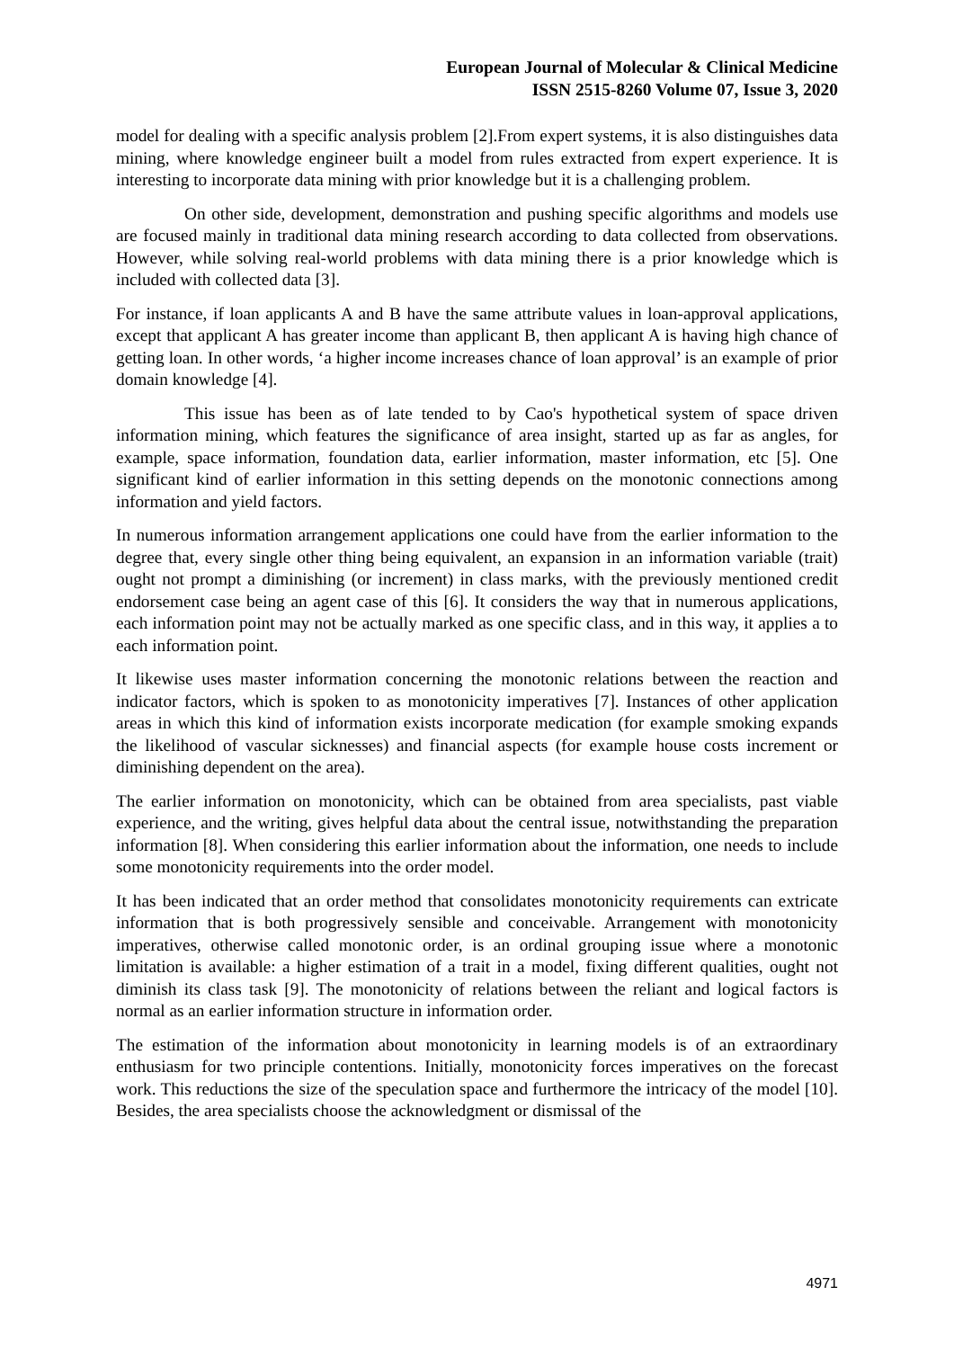European Journal of Molecular & Clinical Medicine
ISSN 2515-8260 Volume 07, Issue 3, 2020
model for dealing with a specific analysis problem [2].From expert systems, it is also distinguishes data mining, where knowledge engineer built a model from rules extracted from expert experience. It is interesting to incorporate data mining with prior knowledge but it is a challenging problem.
On other side, development, demonstration and pushing specific algorithms and models use are focused mainly in traditional data mining research according to data collected from observations. However, while solving real-world problems with data mining there is a prior knowledge which is included with collected data [3].
For instance, if loan applicants A and B have the same attribute values in loan-approval applications, except that applicant A has greater income than applicant B, then applicant A is having high chance of getting loan. In other words, ‘a higher income increases chance of loan approval’ is an example of prior domain knowledge [4].
This issue has been as of late tended to by Cao's hypothetical system of space driven information mining, which features the significance of area insight, started up as far as angles, for example, space information, foundation data, earlier information, master information, etc [5]. One significant kind of earlier information in this setting depends on the monotonic connections among information and yield factors.
In numerous information arrangement applications one could have from the earlier information to the degree that, every single other thing being equivalent, an expansion in an information variable (trait) ought not prompt a diminishing (or increment) in class marks, with the previously mentioned credit endorsement case being an agent case of this [6]. It considers the way that in numerous applications, each information point may not be actually marked as one specific class, and in this way, it applies a to each information point.
It likewise uses master information concerning the monotonic relations between the reaction and indicator factors, which is spoken to as monotonicity imperatives [7]. Instances of other application areas in which this kind of information exists incorporate medication (for example smoking expands the likelihood of vascular sicknesses) and financial aspects (for example house costs increment or diminishing dependent on the area).
The earlier information on monotonicity, which can be obtained from area specialists, past viable experience, and the writing, gives helpful data about the central issue, notwithstanding the preparation information [8]. When considering this earlier information about the information, one needs to include some monotonicity requirements into the order model.
It has been indicated that an order method that consolidates monotonicity requirements can extricate information that is both progressively sensible and conceivable. Arrangement with monotonicity imperatives, otherwise called monotonic order, is an ordinal grouping issue where a monotonic limitation is available: a higher estimation of a trait in a model, fixing different qualities, ought not diminish its class task [9]. The monotonicity of relations between the reliant and logical factors is normal as an earlier information structure in information order.
The estimation of the information about monotonicity in learning models is of an extraordinary enthusiasm for two principle contentions. Initially, monotonicity forces imperatives on the forecast work. This reductions the size of the speculation space and furthermore the intricacy of the model [10]. Besides, the area specialists choose the acknowledgment or dismissal of the
4971